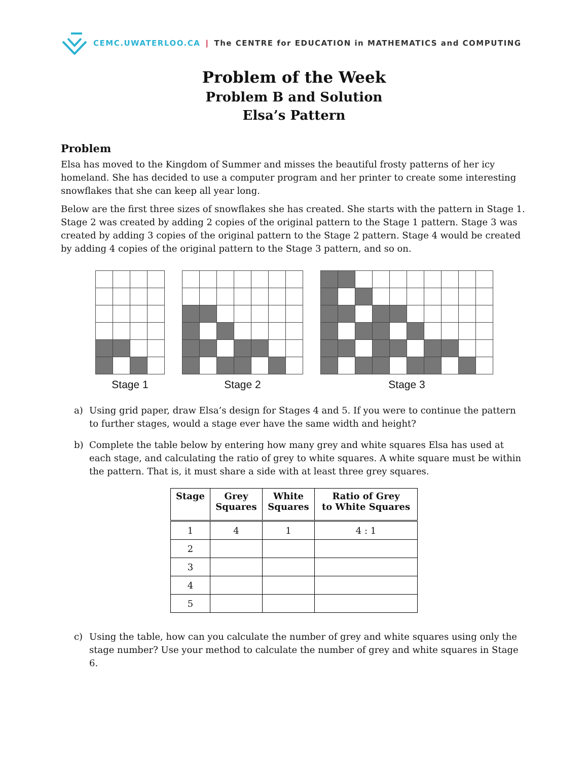CEMC.UWATERLOO.CA | The CENTRE for EDUCATION in MATHEMATICS and COMPUTING
Problem of the Week
Problem B and Solution
Elsa’s Pattern
Problem
Elsa has moved to the Kingdom of Summer and misses the beautiful frosty patterns of her icy homeland. She has decided to use a computer program and her printer to create some interesting snowflakes that she can keep all year long.
Below are the first three sizes of snowflakes she has created. She starts with the pattern in Stage 1. Stage 2 was created by adding 2 copies of the original pattern to the Stage 1 pattern. Stage 3 was created by adding 3 copies of the original pattern to the Stage 2 pattern. Stage 4 would be created by adding 4 copies of the original pattern to the Stage 3 pattern, and so on.
Stage 1 Stage 2 Stage 3
a) Using grid paper, draw Elsa’s design for Stages 4 and 5. If you were to continue the pattern to further stages, would a stage ever have the same width and height?
b) Complete the table below by entering how many grey and white squares Elsa has used at each stage, and calculating the ratio of grey to white squares. A white square must be within the pattern. That is, it must share a side with at least three grey squares.
| Stage | Grey Squares | White Squares | Ratio of Grey to White Squares |
| --- | --- | --- | --- |
| 1 | 4 | 1 | 4 : 1 |
| 2 | | | |
| 3 | | | |
| 4 | | | |
| 5 | | | |
c) Using the table, how can you calculate the number of grey and white squares using only the stage number? Use your method to calculate the number of grey and white squares in Stage 6.